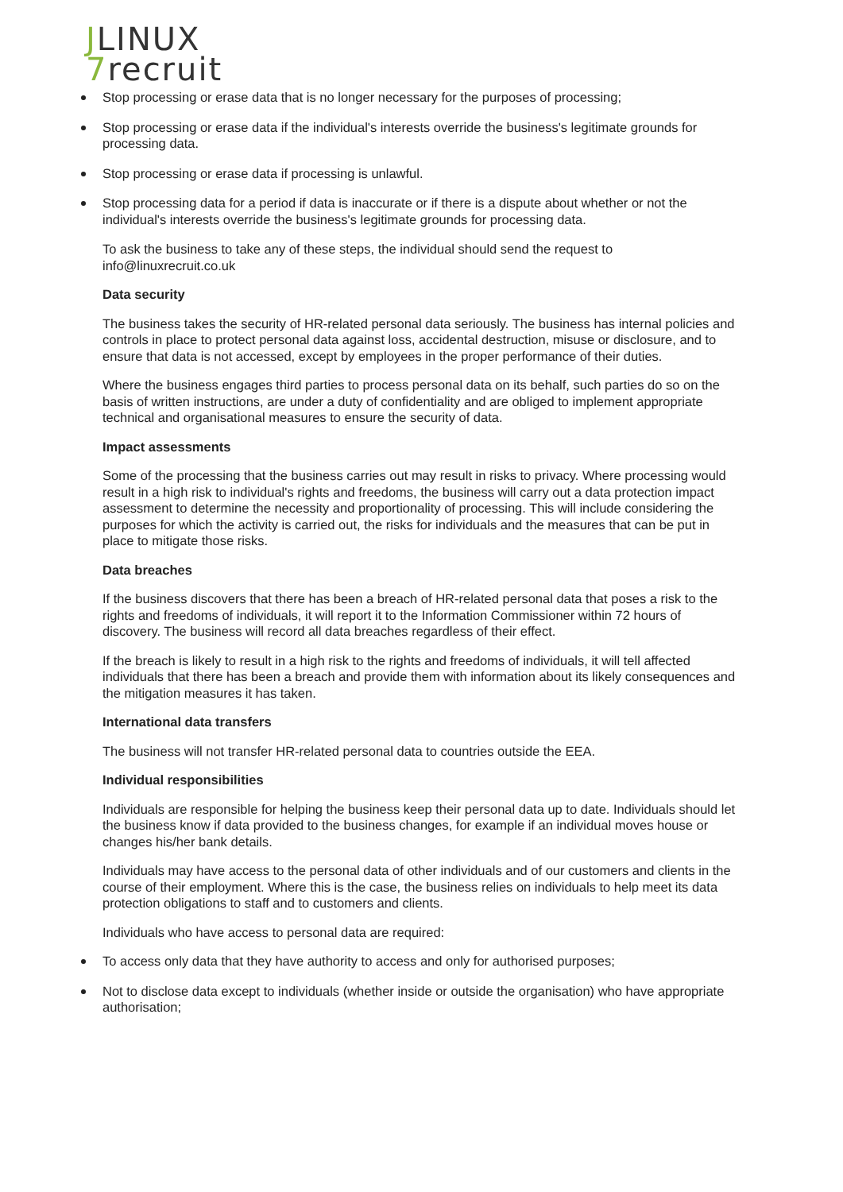JLINUX
7recruit
Stop processing or erase data that is no longer necessary for the purposes of processing;
Stop processing or erase data if the individual's interests override the business's legitimate grounds for processing data.
Stop processing or erase data if processing is unlawful.
Stop processing data for a period if data is inaccurate or if there is a dispute about whether or not the individual's interests override the business's legitimate grounds for processing data.
To ask the business to take any of these steps, the individual should send the request to info@linuxrecruit.co.uk
Data security
The business takes the security of HR-related personal data seriously. The business has internal policies and controls in place to protect personal data against loss, accidental destruction, misuse or disclosure, and to ensure that data is not accessed, except by employees in the proper performance of their duties.
Where the business engages third parties to process personal data on its behalf, such parties do so on the basis of written instructions, are under a duty of confidentiality and are obliged to implement appropriate technical and organisational measures to ensure the security of data.
Impact assessments
Some of the processing that the business carries out may result in risks to privacy. Where processing would result in a high risk to individual's rights and freedoms, the business will carry out a data protection impact assessment to determine the necessity and proportionality of processing. This will include considering the purposes for which the activity is carried out, the risks for individuals and the measures that can be put in place to mitigate those risks.
Data breaches
If the business discovers that there has been a breach of HR-related personal data that poses a risk to the rights and freedoms of individuals, it will report it to the Information Commissioner within 72 hours of discovery. The business will record all data breaches regardless of their effect.
If the breach is likely to result in a high risk to the rights and freedoms of individuals, it will tell affected individuals that there has been a breach and provide them with information about its likely consequences and the mitigation measures it has taken.
International data transfers
The business will not transfer HR-related personal data to countries outside the EEA.
Individual responsibilities
Individuals are responsible for helping the business keep their personal data up to date. Individuals should let the business know if data provided to the business changes, for example if an individual moves house or changes his/her bank details.
Individuals may have access to the personal data of other individuals and of our customers and clients in the course of their employment. Where this is the case, the business relies on individuals to help meet its data protection obligations to staff and to customers and clients.
Individuals who have access to personal data are required:
To access only data that they have authority to access and only for authorised purposes;
Not to disclose data except to individuals (whether inside or outside the organisation) who have appropriate authorisation;